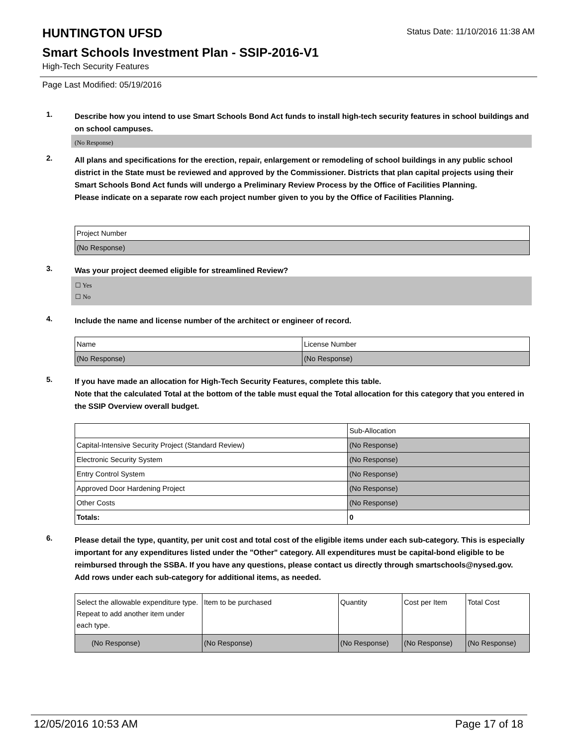HUNTINGTON UFSD
Status Date: 11/10/2016 11:38 AM
Smart Schools Investment Plan - SSIP-2016-V1
High-Tech Security Features
Page Last Modified: 05/19/2016
1.
Describe how you intend to use Smart Schools Bond Act funds to install high-tech security features in school buildings and on school campuses.
(No Response)
2.
All plans and specifications for the erection, repair, enlargement or remodeling of school buildings in any public school district in the State must be reviewed and approved by the Commissioner. Districts that plan capital projects using their Smart Schools Bond Act funds will undergo a Preliminary Review Process by the Office of Facilities Planning.
Please indicate on a separate row each project number given to you by the Office of Facilities Planning.
| Project Number |
| (No Response) |
3.
Was your project deemed eligible for streamlined Review?
☐ Yes
☐ No
4.
Include the name and license number of the architect or engineer of record.
| Name | License Number |
| (No Response) | (No Response) |
5.
If you have made an allocation for High-Tech Security Features, complete this table.
Note that the calculated Total at the bottom of the table must equal the Total allocation for this category that you entered in the SSIP Overview overall budget.
| | Sub-Allocation |
| Capital-Intensive Security Project (Standard Review) | (No Response) |
| Electronic Security System | (No Response) |
| Entry Control System | (No Response) |
| Approved Door Hardening Project | (No Response) |
| Other Costs | (No Response) |
| Totals: | 0 |
6.
Please detail the type, quantity, per unit cost and total cost of the eligible items under each sub-category. This is especially important for any expenditures listed under the "Other" category. All expenditures must be capital-bond eligible to be reimbursed through the SSBA. If you have any questions, please contact us directly through smartschools@nysed.gov.
Add rows under each sub-category for additional items, as needed.
| Select the allowable expenditure type. Repeat to add another item under each type. | Item to be purchased | Quantity | Cost per Item | Total Cost |
| (No Response) | (No Response) | (No Response) | (No Response) | (No Response) |
12/05/2016 10:53 AM Page 17 of 18